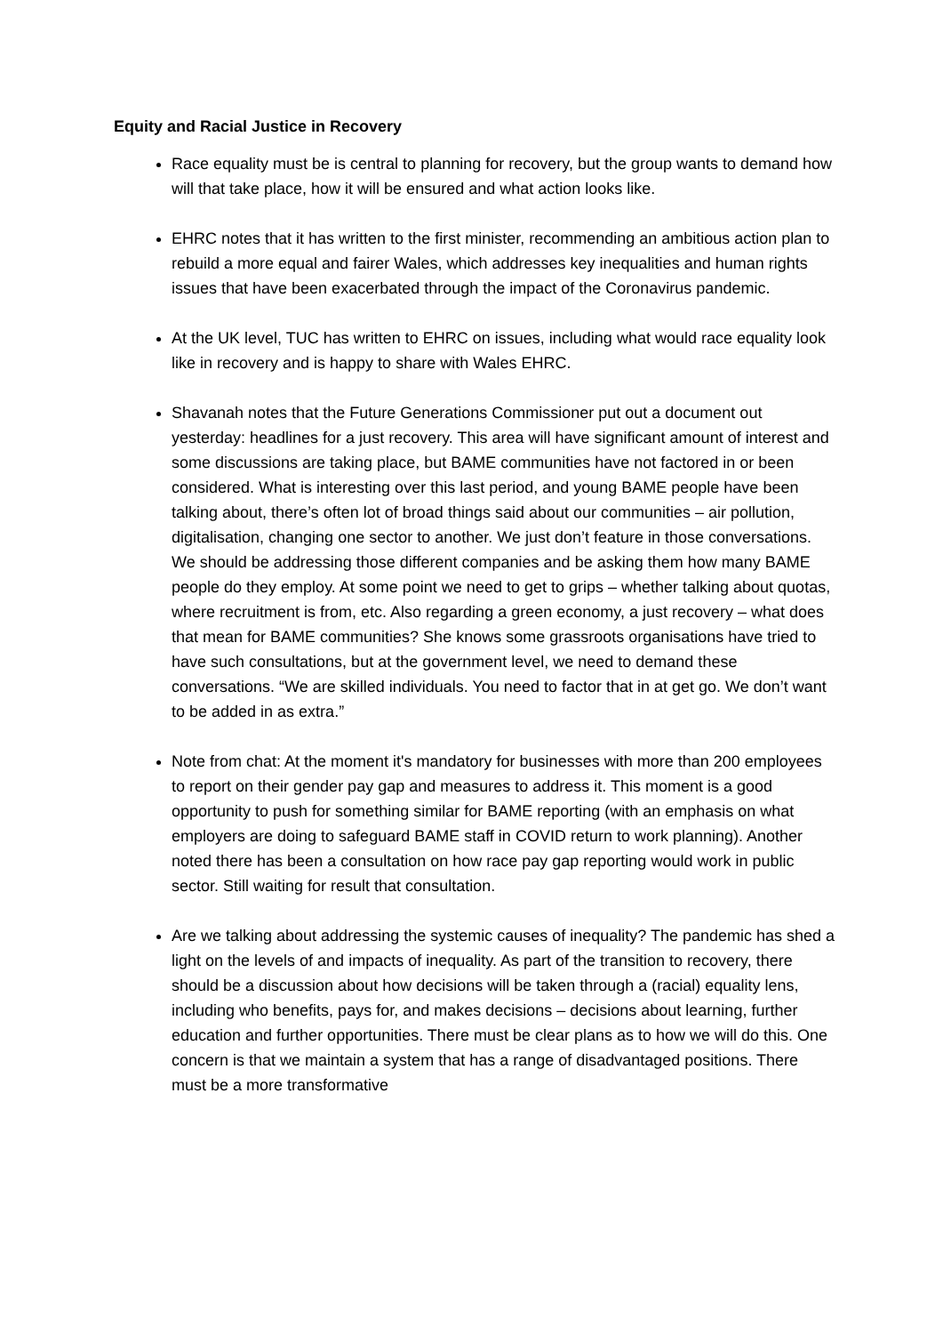Equity and Racial Justice in Recovery
Race equality must be is central to planning for recovery, but the group wants to demand how will that take place, how it will be ensured and what action looks like.
EHRC notes that it has written to the first minister, recommending an ambitious action plan to rebuild a more equal and fairer Wales, which addresses key inequalities and human rights issues that have been exacerbated through the impact of the Coronavirus pandemic.
At the UK level, TUC has written to EHRC on issues, including what would race equality look like in recovery and is happy to share with Wales EHRC.
Shavanah notes that the Future Generations Commissioner put out a document out yesterday: headlines for a just recovery. This area will have significant amount of interest and some discussions are taking place, but BAME communities have not factored in or been considered. What is interesting over this last period, and young BAME people have been talking about, there’s often lot of broad things said about our communities – air pollution, digitalisation, changing one sector to another. We just don’t feature in those conversations. We should be addressing those different companies and be asking them how many BAME people do they employ. At some point we need to get to grips – whether talking about quotas, where recruitment is from, etc. Also regarding a green economy, a just recovery – what does that mean for BAME communities? She knows some grassroots organisations have tried to have such consultations, but at the government level, we need to demand these conversations. “We are skilled individuals. You need to factor that in at get go. We don’t want to be added in as extra.”
Note from chat: At the moment it's mandatory for businesses with more than 200 employees to report on their gender pay gap and measures to address it. This moment is a good opportunity to push for something similar for BAME reporting (with an emphasis on what employers are doing to safeguard BAME staff in COVID return to work planning). Another noted there has been a consultation on how race pay gap reporting would work in public sector. Still waiting for result that consultation.
Are we talking about addressing the systemic causes of inequality? The pandemic has shed a light on the levels of and impacts of inequality. As part of the transition to recovery, there should be a discussion about how decisions will be taken through a (racial) equality lens, including who benefits, pays for, and makes decisions – decisions about learning, further education and further opportunities. There must be clear plans as to how we will do this. One concern is that we maintain a system that has a range of disadvantaged positions. There must be a more transformative